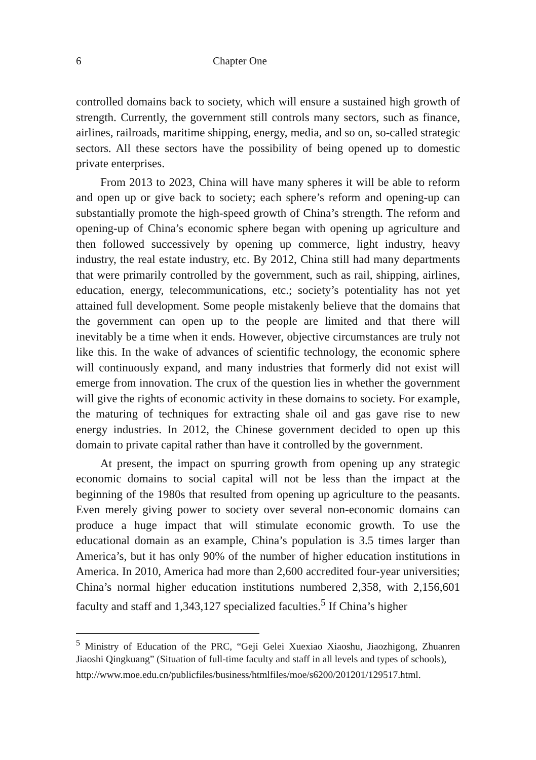6 Chapter One
controlled domains back to society, which will ensure a sustained high growth of strength. Currently, the government still controls many sectors, such as finance, airlines, railroads, maritime shipping, energy, media, and so on, so-called strategic sectors. All these sectors have the possibility of being opened up to domestic private enterprises.
From 2013 to 2023, China will have many spheres it will be able to reform and open up or give back to society; each sphere’s reform and opening-up can substantially promote the high-speed growth of China’s strength. The reform and opening-up of China’s economic sphere began with opening up agriculture and then followed successively by opening up commerce, light industry, heavy industry, the real estate industry, etc. By 2012, China still had many departments that were primarily controlled by the government, such as rail, shipping, airlines, education, energy, telecommunications, etc.; society’s potentiality has not yet attained full development. Some people mistakenly believe that the domains that the government can open up to the people are limited and that there will inevitably be a time when it ends. However, objective circumstances are truly not like this. In the wake of advances of scientific technology, the economic sphere will continuously expand, and many industries that formerly did not exist will emerge from innovation. The crux of the question lies in whether the government will give the rights of economic activity in these domains to society. For example, the maturing of techniques for extracting shale oil and gas gave rise to new energy industries. In 2012, the Chinese government decided to open up this domain to private capital rather than have it controlled by the government.
At present, the impact on spurring growth from opening up any strategic economic domains to social capital will not be less than the impact at the beginning of the 1980s that resulted from opening up agriculture to the peasants. Even merely giving power to society over several non-economic domains can produce a huge impact that will stimulate economic growth. To use the educational domain as an example, China’s population is 3.5 times larger than America’s, but it has only 90% of the number of higher education institutions in America. In 2010, America had more than 2,600 accredited four-year universities; China’s normal higher education institutions numbered 2,358, with 2,156,601 faculty and staff and 1,343,127 specialized faculties.<sup>5</sup> If China’s higher
<sup>5</sup> Ministry of Education of the PRC, “Geji Gelei Xuexiao Xiaoshu, Jiaozhigong, Zhuanren Jiaoshi Qingkuang” (Situation of full-time faculty and staff in all levels and types of schools),
http://www.moe.edu.cn/publicfiles/business/htmlfiles/moe/s6200/201201/129517.html.